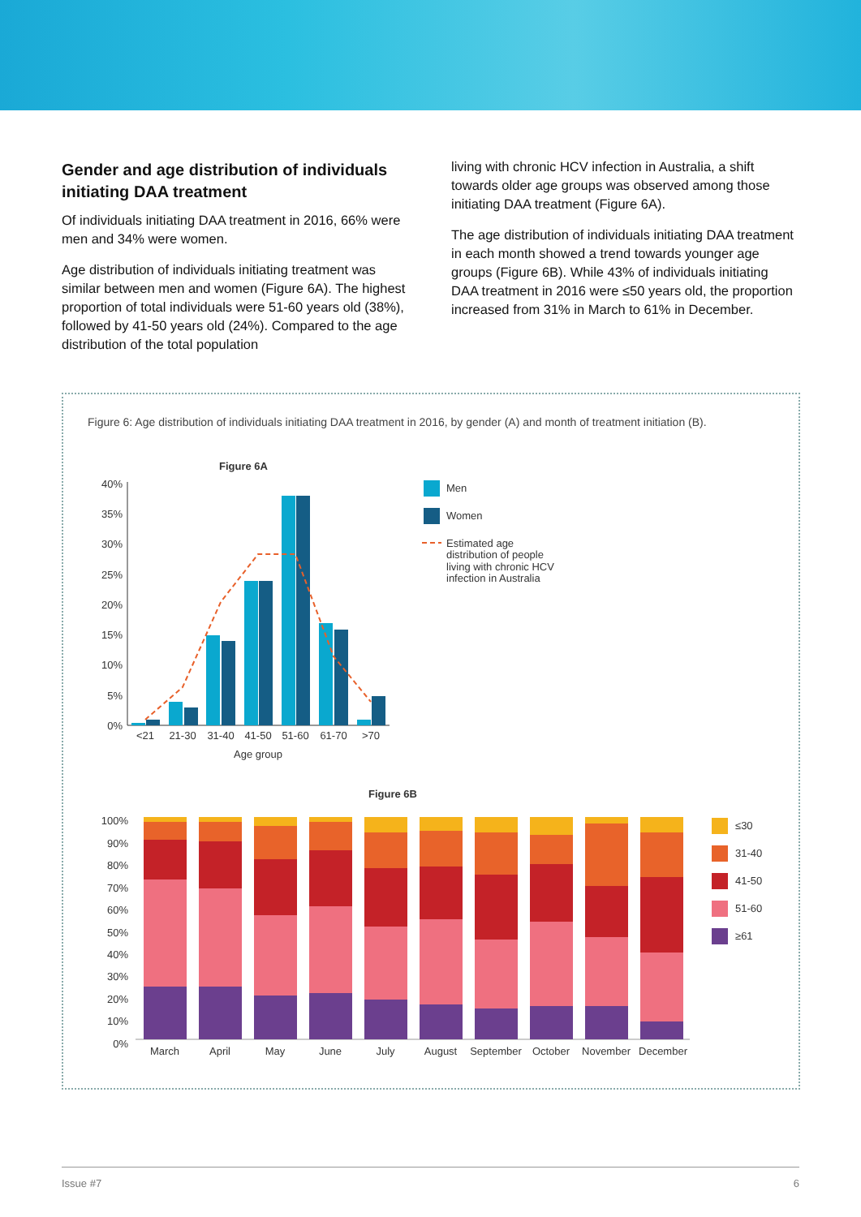Gender and age distribution of individuals initiating DAA treatment
Of individuals initiating DAA treatment in 2016, 66% were men and 34% were women.
Age distribution of individuals initiating treatment was similar between men and women (Figure 6A). The highest proportion of total individuals were 51-60 years old (38%), followed by 41-50 years old (24%). Compared to the age distribution of the total population
living with chronic HCV infection in Australia, a shift towards older age groups was observed among those initiating DAA treatment (Figure 6A).
The age distribution of individuals initiating DAA treatment in each month showed a trend towards younger age groups (Figure 6B). While 43% of individuals initiating DAA treatment in 2016 were ≤50 years old, the proportion increased from 31% in March to 61% in December.
Figure 6: Age distribution of individuals initiating DAA treatment in 2016, by gender (A) and month of treatment initiation (B).
Figure 6A
40%
35%
30%
25%
20%
15%
10%
5%
0%
<21
21-30
31-40
41-50
51-60
61-70
>70
Age group
Men
Women
Estimated age
distribution of people
living with chronic HCV
infection in Australia
Figure 6B
100%
90%
80%
70%
60%
50%
40%
30%
20%
10%
0%
March
April
May
June
July
August
September
October
November
December
≤30
31-40
41-50
51-60
≥61
Issue #7 6